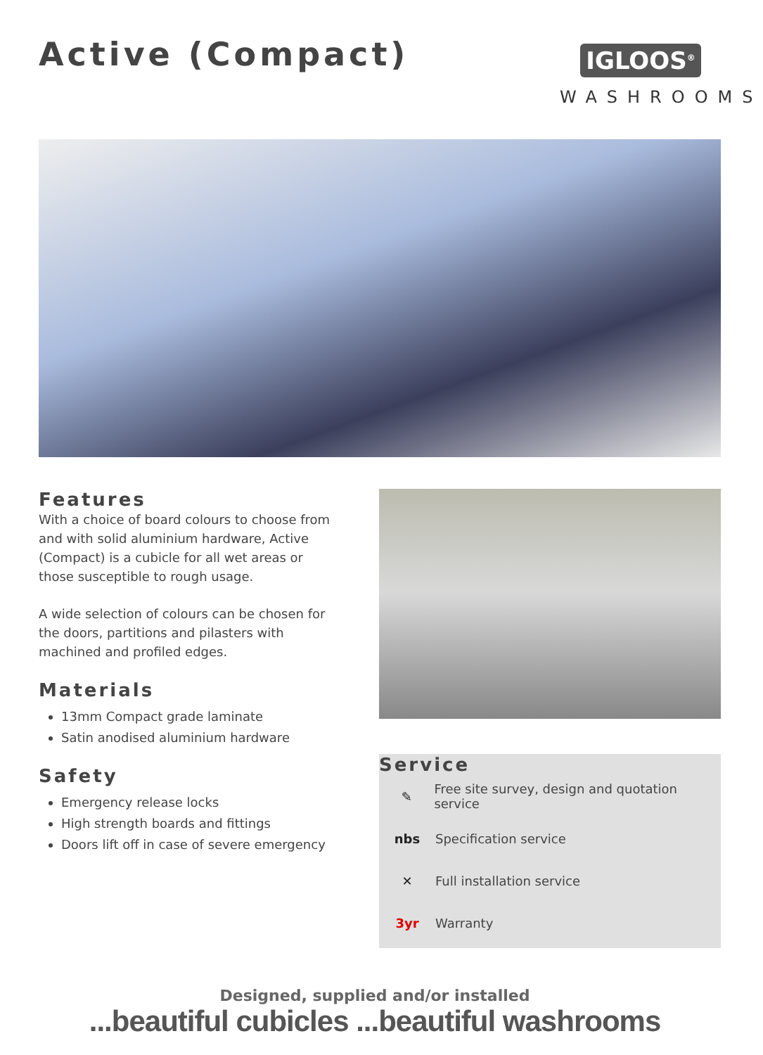Active (Compact)
IGLOOS<sup>®</sup>
WASHROOMS
Features
With a choice of board colours to choose from and with solid aluminium hardware, Active (Compact) is a cubicle for all wet areas or those susceptible to rough usage.
A wide selection of colours can be chosen for the doors, partitions and pilasters with machined and profiled edges.
Materials
13mm Compact grade laminate
Satin anodised aluminium hardware
Safety
Emergency release locks
High strength boards and fittings
Doors lift off in case of severe emergency
Service
✎ Free site survey, design and quotation service
nbs Specification service
✕ Full installation service
3yr Warranty
Designed, supplied and/or installed
...beautiful cubicles ...beautiful washrooms